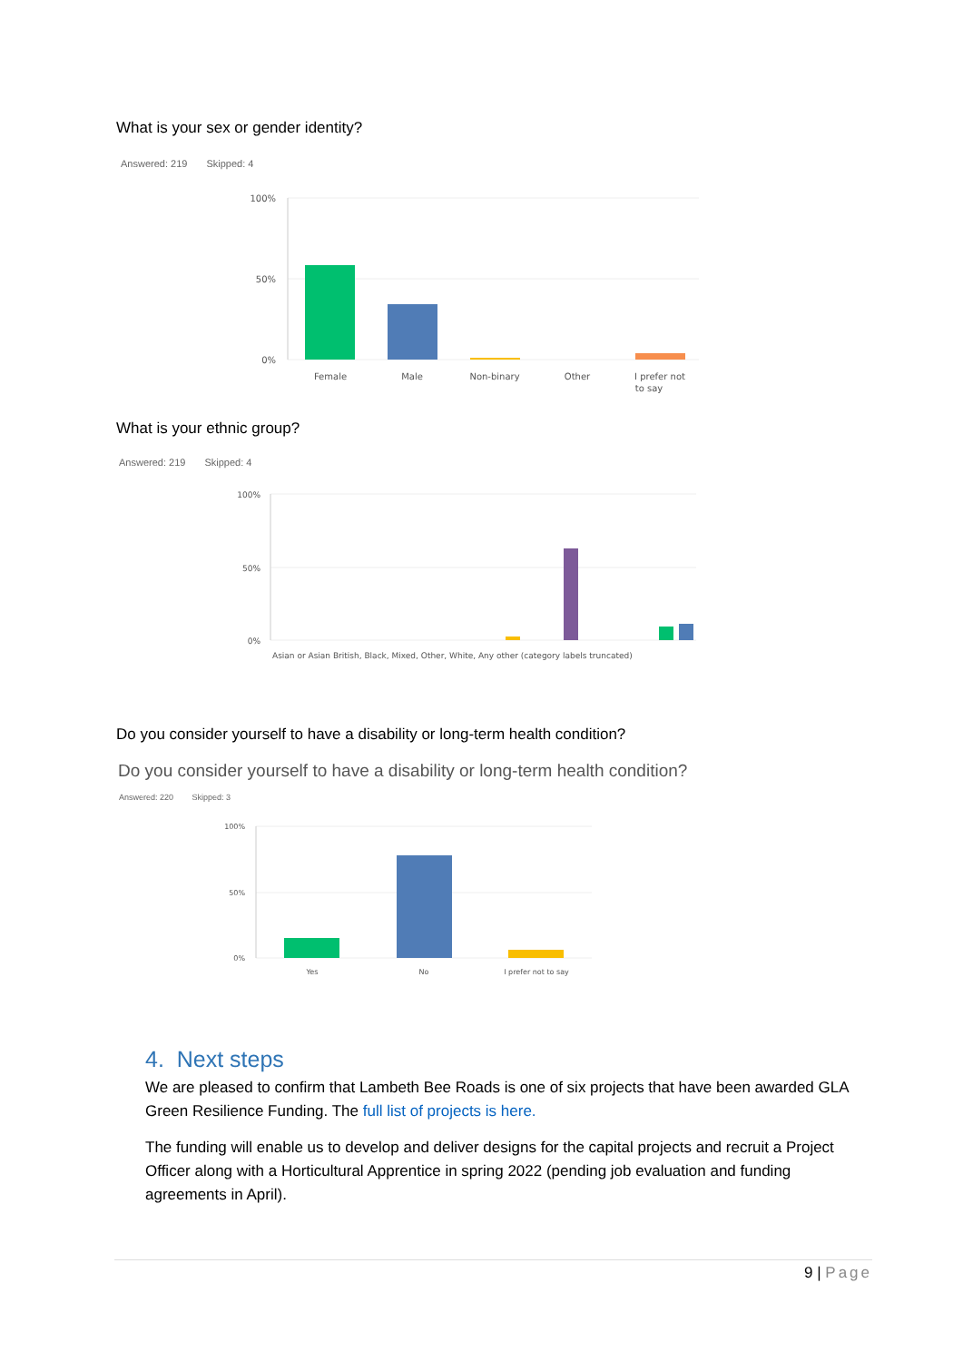What is your sex or gender identity?
Answered: 219 Skipped: 4
100%
50%
0%
Female
Male
Non-binary
Other
I prefer not
to say
What is your ethnic group?
Answered: 219 Skipped: 4
100%
50%
0%
Asian or Asian British, Black, Mixed, Other, White, Any other (category labels truncated)
Do you consider yourself to have a disability or long-term health condition?
Do you consider yourself to have a disability or long-term health condition?
Answered: 220 Skipped: 3
100%
50%
0%
Yes
No
I prefer not to say
4. Next steps
We are pleased to confirm that Lambeth Bee Roads is one of six projects that have been awarded GLA Green Resilience Funding. The full list of projects is here.
The funding will enable us to develop and deliver designs for the capital projects and recruit a Project Officer along with a Horticultural Apprentice in spring 2022 (pending job evaluation and funding agreements in April).
9 | Page